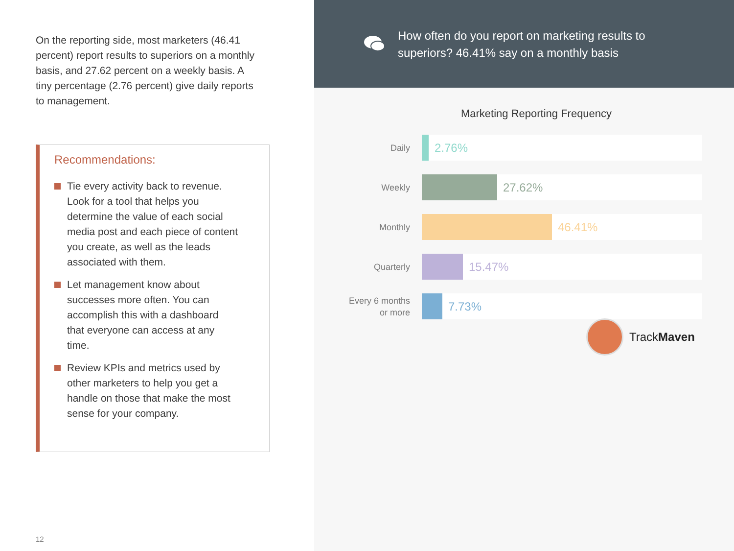On the reporting side, most marketers (46.41 percent) report results to superiors on a monthly basis, and 27.62 percent on a weekly basis. A tiny percentage (2.76 percent) give daily reports to management.
Recommendations:
Tie every activity back to revenue. Look for a tool that helps you determine the value of each social media post and each piece of content you create, as well as the leads associated with them.
Let management know about successes more often. You can accomplish this with a dashboard that everyone can access at any time.
Review KPIs and metrics used by other marketers to help you get a handle on those that make the most sense for your company.
12
How often do you report on marketing results to superiors? 46.41% say on a monthly basis
Marketing Reporting Frequency
Daily
2.76%
Weekly
27.62%
Monthly
46.41%
Quarterly
15.47%
Every 6 months
or more
7.73%
TrackMaven